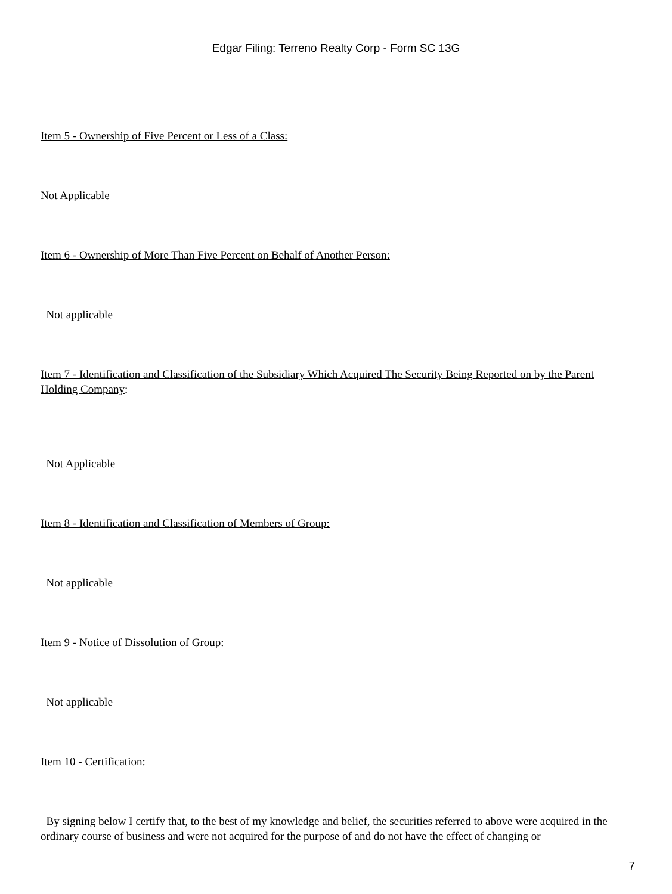Edgar Filing: Terreno Realty Corp - Form SC 13G
Item 5 - Ownership of Five Percent or Less of a Class:
Not Applicable
Item 6 - Ownership of More Than Five Percent on Behalf of Another Person:
Not applicable
Item 7 - Identification and Classification of the Subsidiary Which Acquired The Security Being Reported on by the Parent Holding Company:
Not Applicable
Item 8 - Identification and Classification of Members of Group:
Not applicable
Item 9 - Notice of Dissolution of Group:
Not applicable
Item 10 - Certification:
By signing below I certify that, to the best of my knowledge and belief, the securities referred to above were acquired in the ordinary course of business and were not acquired for the purpose of and do not have the effect of changing or
7